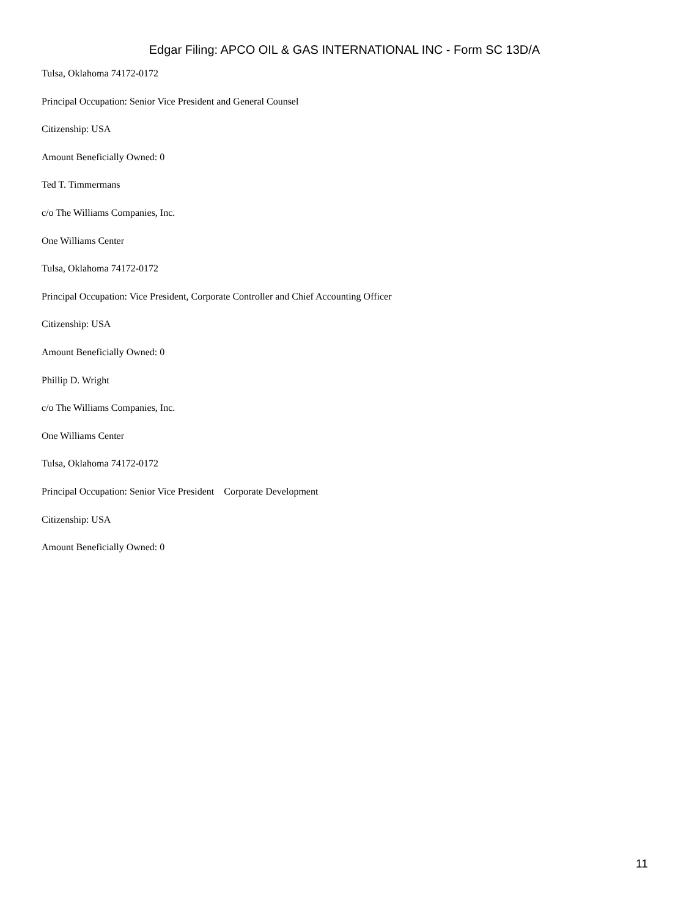Edgar Filing: APCO OIL & GAS INTERNATIONAL INC - Form SC 13D/A
Tulsa, Oklahoma 74172-0172
Principal Occupation: Senior Vice President and General Counsel
Citizenship: USA
Amount Beneficially Owned: 0
Ted T. Timmermans
c/o The Williams Companies, Inc.
One Williams Center
Tulsa, Oklahoma 74172-0172
Principal Occupation: Vice President, Corporate Controller and Chief Accounting Officer
Citizenship: USA
Amount Beneficially Owned: 0
Phillip D. Wright
c/o The Williams Companies, Inc.
One Williams Center
Tulsa, Oklahoma 74172-0172
Principal Occupation: Senior Vice President Corporate Development
Citizenship: USA
Amount Beneficially Owned: 0
11